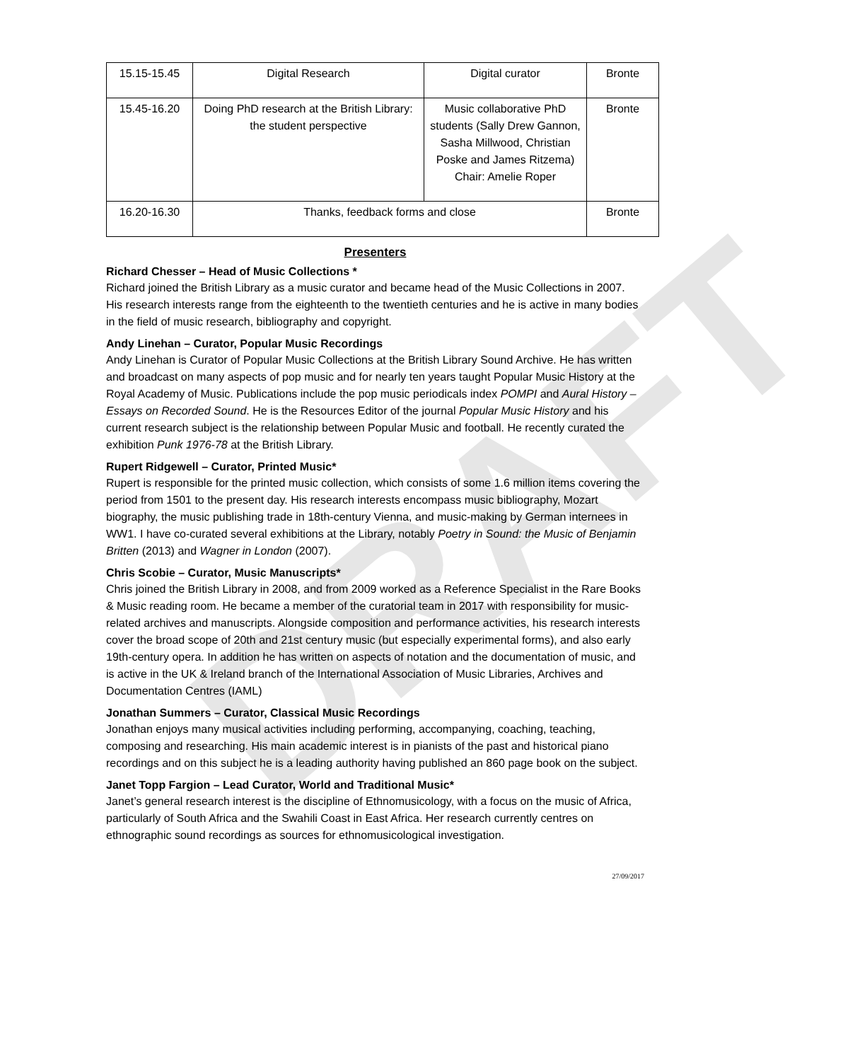DRAFT
| 15.15-15.45 | Digital Research | Digital curator | Bronte |
| 15.45-16.20 | Doing PhD research at the British Library: the student perspective | Music collaborative PhD students (Sally Drew Gannon, Sasha Millwood, Christian Poske and James Ritzema) Chair: Amelie Roper | Bronte |
| 16.20-16.30 | Thanks, feedback forms and close | | Bronte |
Presenters
Richard Chesser – Head of Music Collections *
Richard joined the British Library as a music curator and became head of the Music Collections in 2007. His research interests range from the eighteenth to the twentieth centuries and he is active in many bodies in the field of music research, bibliography and copyright.
Andy Linehan – Curator, Popular Music Recordings
Andy Linehan is Curator of Popular Music Collections at the British Library Sound Archive. He has written and broadcast on many aspects of pop music and for nearly ten years taught Popular Music History at the Royal Academy of Music. Publications include the pop music periodicals index POMPI and Aural History – Essays on Recorded Sound. He is the Resources Editor of the journal Popular Music History and his current research subject is the relationship between Popular Music and football. He recently curated the exhibition Punk 1976-78 at the British Library.
Rupert Ridgewell – Curator, Printed Music*
Rupert is responsible for the printed music collection, which consists of some 1.6 million items covering the period from 1501 to the present day. His research interests encompass music bibliography, Mozart biography, the music publishing trade in 18th-century Vienna, and music-making by German internees in WW1. I have co-curated several exhibitions at the Library, notably Poetry in Sound: the Music of Benjamin Britten (2013) and Wagner in London (2007).
Chris Scobie – Curator, Music Manuscripts*
Chris joined the British Library in 2008, and from 2009 worked as a Reference Specialist in the Rare Books & Music reading room. He became a member of the curatorial team in 2017 with responsibility for music-related archives and manuscripts. Alongside composition and performance activities, his research interests cover the broad scope of 20th and 21st century music (but especially experimental forms), and also early 19th-century opera. In addition he has written on aspects of notation and the documentation of music, and is active in the UK & Ireland branch of the International Association of Music Libraries, Archives and Documentation Centres (IAML)
Jonathan Summers – Curator, Classical Music Recordings
Jonathan enjoys many musical activities including performing, accompanying, coaching, teaching, composing and researching. His main academic interest is in pianists of the past and historical piano recordings and on this subject he is a leading authority having published an 860 page book on the subject.
Janet Topp Fargion – Lead Curator, World and Traditional Music*
Janet’s general research interest is the discipline of Ethnomusicology, with a focus on the music of Africa, particularly of South Africa and the Swahili Coast in East Africa. Her research currently centres on ethnographic sound recordings as sources for ethnomusicological investigation.
27/09/2017